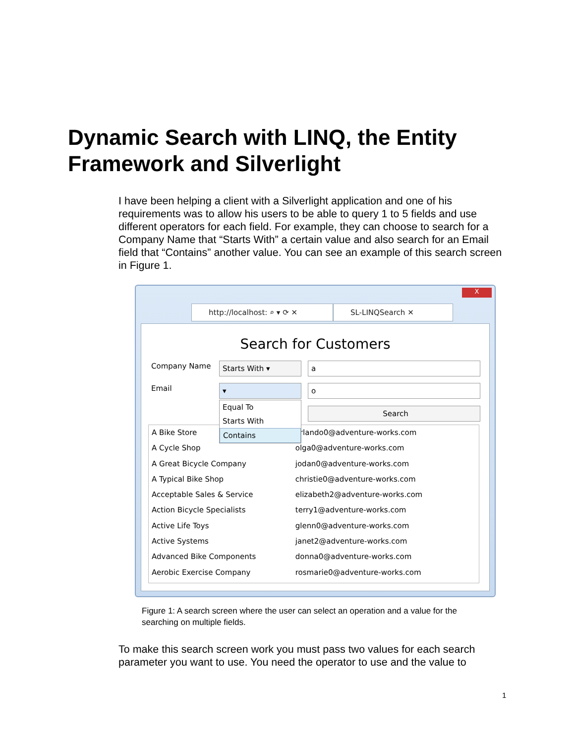Dynamic Search with LINQ, the Entity Framework and Silverlight
I have been helping a client with a Silverlight application and one of his requirements was to allow his users to be able to query 1 to 5 fields and use different operators for each field. For example, they can choose to search for a Company Name that “Starts With” a certain value and also search for an Email field that “Contains” another value. You can see an example of this search screen in Figure 1.
http://localhost: ⌕ ▾ ⟳ ✕ SL-LINQSearch ✕
X
Search for Customers
Company Name Starts With ▾ a
Email ▾ o
Search
A Bike Store orlando0@adventure-works.com
A Cycle Shop olga0@adventure-works.com
A Great Bicycle Company jodan0@adventure-works.com
A Typical Bike Shop christie0@adventure-works.com
Acceptable Sales & Service elizabeth2@adventure-works.com
Action Bicycle Specialists terry1@adventure-works.com
Active Life Toys glenn0@adventure-works.com
Active Systems janet2@adventure-works.com
Advanced Bike Components donna0@adventure-works.com
Aerobic Exercise Company rosmarie0@adventure-works.com
Equal To
Starts With
Contains
Figure 1: A search screen where the user can select an operation and a value for the searching on multiple fields.
To make this search screen work you must pass two values for each search parameter you want to use. You need the operator to use and the value to
1